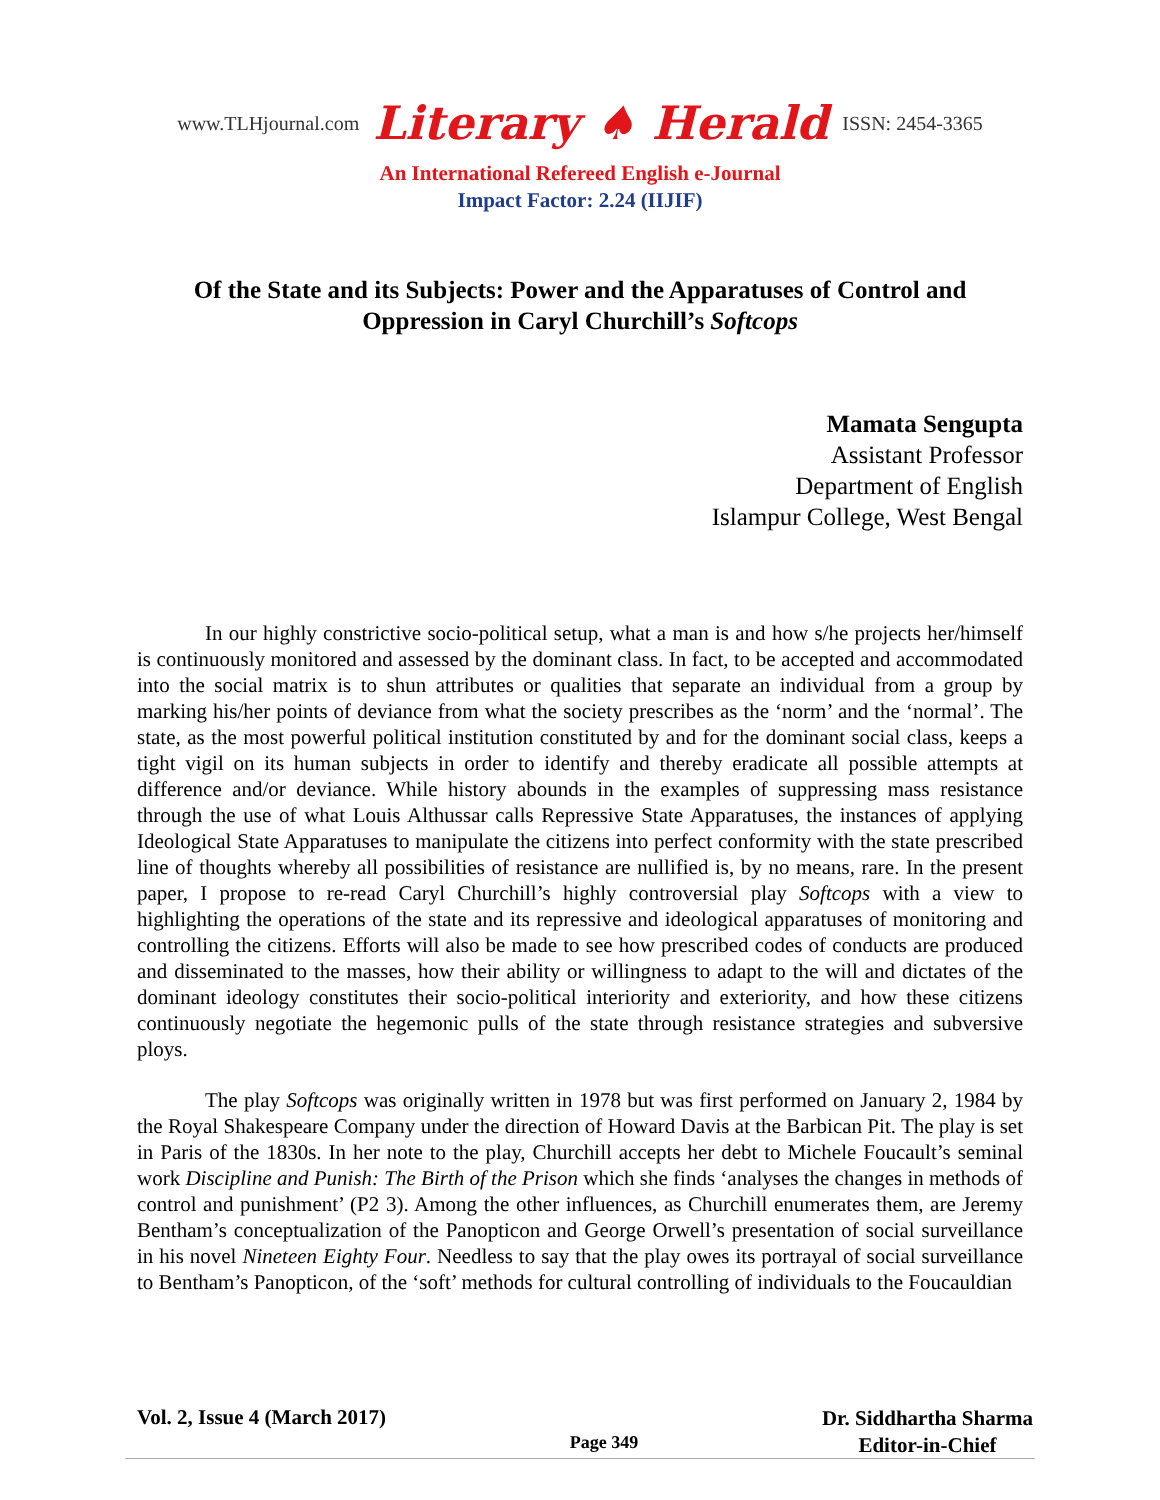www.TLHjournal.com Literary ♠ Herald ISSN: 2454-3365
An International Refereed English e-Journal
Impact Factor: 2.24 (IIJIF)
Of the State and its Subjects: Power and the Apparatuses of Control and Oppression in Caryl Churchill’s Softcops
Mamata Sengupta
Assistant Professor
Department of English
Islampur College, West Bengal
In our highly constrictive socio-political setup, what a man is and how s/he projects her/himself is continuously monitored and assessed by the dominant class. In fact, to be accepted and accommodated into the social matrix is to shun attributes or qualities that separate an individual from a group by marking his/her points of deviance from what the society prescribes as the ‘norm’ and the ‘normal’. The state, as the most powerful political institution constituted by and for the dominant social class, keeps a tight vigil on its human subjects in order to identify and thereby eradicate all possible attempts at difference and/or deviance. While history abounds in the examples of suppressing mass resistance through the use of what Louis Althussar calls Repressive State Apparatuses, the instances of applying Ideological State Apparatuses to manipulate the citizens into perfect conformity with the state prescribed line of thoughts whereby all possibilities of resistance are nullified is, by no means, rare. In the present paper, I propose to re-read Caryl Churchill’s highly controversial play Softcops with a view to highlighting the operations of the state and its repressive and ideological apparatuses of monitoring and controlling the citizens. Efforts will also be made to see how prescribed codes of conducts are produced and disseminated to the masses, how their ability or willingness to adapt to the will and dictates of the dominant ideology constitutes their socio-political interiority and exteriority, and how these citizens continuously negotiate the hegemonic pulls of the state through resistance strategies and subversive ploys.
The play Softcops was originally written in 1978 but was first performed on January 2, 1984 by the Royal Shakespeare Company under the direction of Howard Davis at the Barbican Pit. The play is set in Paris of the 1830s. In her note to the play, Churchill accepts her debt to Michele Foucault’s seminal work Discipline and Punish: The Birth of the Prison which she finds ‘analyses the changes in methods of control and punishment’ (P2 3). Among the other influences, as Churchill enumerates them, are Jeremy Bentham’s conceptualization of the Panopticon and George Orwell’s presentation of social surveillance in his novel Nineteen Eighty Four. Needless to say that the play owes its portrayal of social surveillance to Bentham’s Panopticon, of the ‘soft’ methods for cultural controlling of individuals to the Foucauldian
Vol. 2, Issue 4 (March 2017) Page 349 Dr. Siddhartha Sharma
Editor-in-Chief